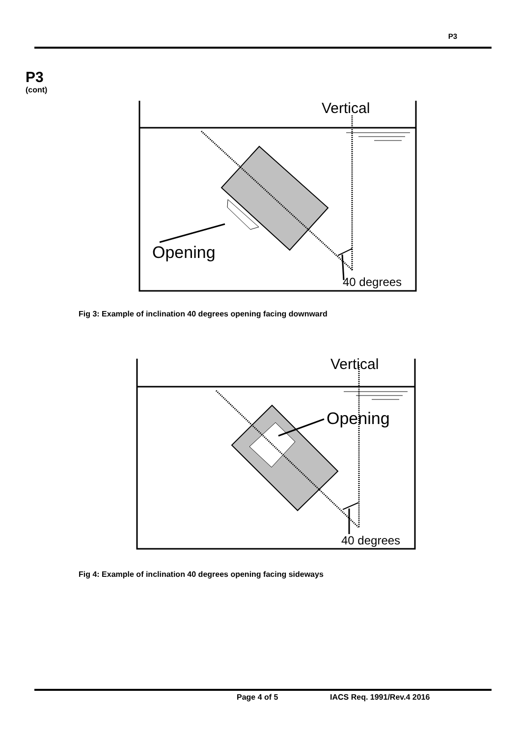P3
P3
(cont)
Vertical
Opening
40 degrees
Fig 3: Example of inclination 40 degrees opening facing downward
Vertical
Opening
40 degrees
Fig 4: Example of inclination 40 degrees opening facing sideways
Page 4 of 5 IACS Req. 1991/Rev.4 2016